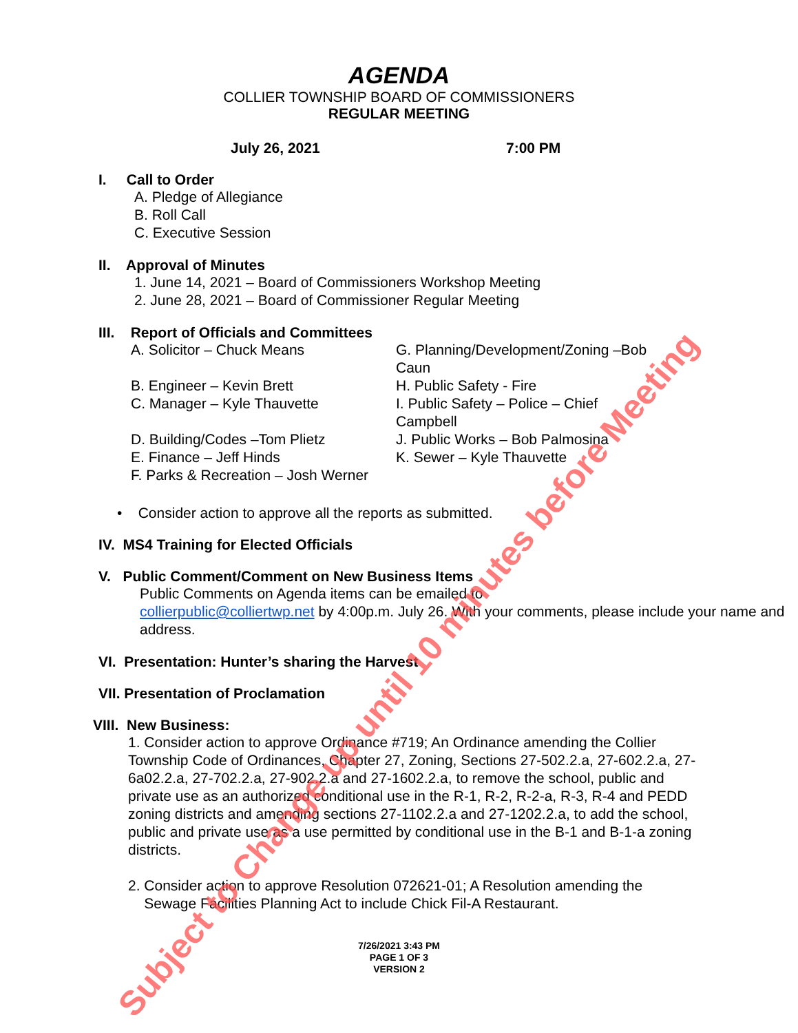AGENDA
COLLIER TOWNSHIP BOARD OF COMMISSIONERS
REGULAR MEETING
July 26, 2021 7:00 PM
I. Call to Order
A. Pledge of Allegiance
B. Roll Call
C. Executive Session
II. Approval of Minutes
1. June 14, 2021 – Board of Commissioners Workshop Meeting
2. June 28, 2021 – Board of Commissioner Regular Meeting
III. Report of Officials and Committees
A. Solicitor – Chuck Means G. Planning/Development/Zoning –Bob Caun
B. Engineer – Kevin Brett H. Public Safety - Fire
C. Manager – Kyle Thauvette I. Public Safety – Police – Chief Campbell
D. Building/Codes –Tom Plietz J. Public Works – Bob Palmosina
E. Finance – Jeff Hinds K. Sewer – Kyle Thauvette
F. Parks & Recreation – Josh Werner
• Consider action to approve all the reports as submitted.
IV. MS4 Training for Elected Officials
V. Public Comment/Comment on New Business Items
Public Comments on Agenda items can be emailed to
collierpublic@colliertwp.net by 4:00p.m. July 26. With your comments, please include your name and address.
VI. Presentation: Hunter’s sharing the Harvest
VII. Presentation of Proclamation
VIII. New Business:
1. Consider action to approve Ordinance #719; An Ordinance amending the Collier Township Code of Ordinances, Chapter 27, Zoning, Sections 27-502.2.a, 27-602.2.a, 27-6a02.2.a, 27-702.2.a, 27-902.2.a and 27-1602.2.a, to remove the school, public and private use as an authorized conditional use in the R-1, R-2, R-2-a, R-3, R-4 and PEDD zoning districts and amending sections 27-1102.2.a and 27-1202.2.a, to add the school, public and private use as a use permitted by conditional use in the B-1 and B-1-a zoning districts.
2. Consider action to approve Resolution 072621-01; A Resolution amending the
Sewage Facilities Planning Act to include Chick Fil-A Restaurant.
7/26/2021 3:43 PM
PAGE 1 OF 3
VERSION 2
Subject to Change up until 10 minutes before Meeting